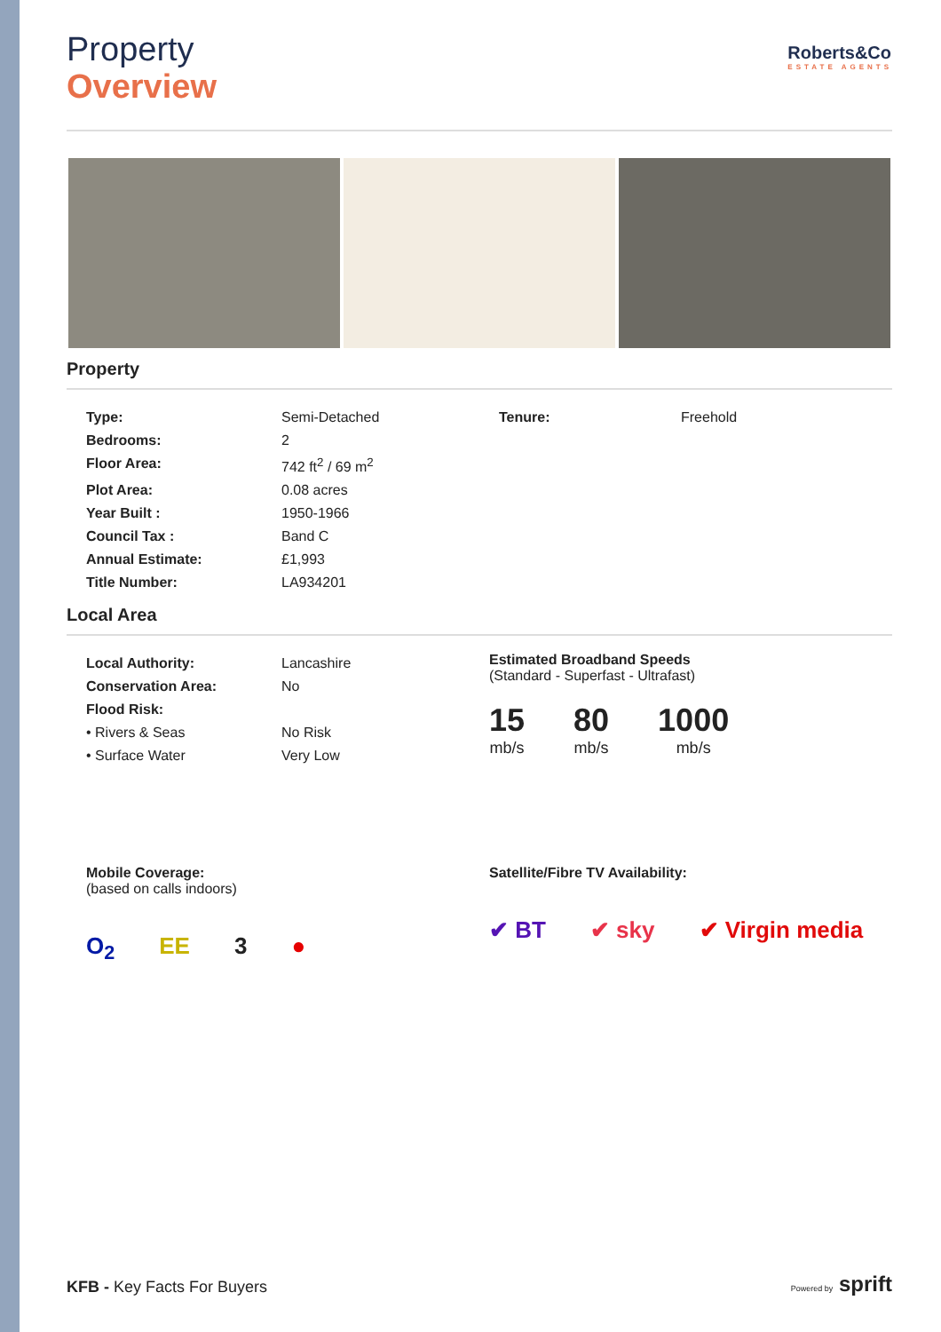Property
Overview
Roberts&Co
ESTATE AGENTS
Property
| Type: | Semi-Detached | Tenure: | Freehold |
| Bedrooms: | 2 | | |
| Floor Area: | 742 ft<sup>2</sup> / 69 m<sup>2</sup> | | |
| Plot Area: | 0.08 acres | | |
| Year Built : | 1950-1966 | | |
| Council Tax : | Band C | | |
| Annual Estimate: | £1,993 | | |
| Title Number: | LA934201 | | |
Local Area
| Local Authority: | Lancashire |
| Conservation Area: | No |
| Flood Risk: | |
| • Rivers & Seas | No Risk |
| • Surface Water | Very Low |
Estimated Broadband Speeds
(Standard - Superfast - Ultrafast)
15
mb/s
80
mb/s
1000
mb/s
Mobile Coverage:
(based on calls indoors)
O<sub>2</sub> EE 3 ●
Satellite/Fibre TV Availability:
✔ BT ✔ sky ✔ Virgin media
KFB - Key Facts For Buyers Powered by sprift